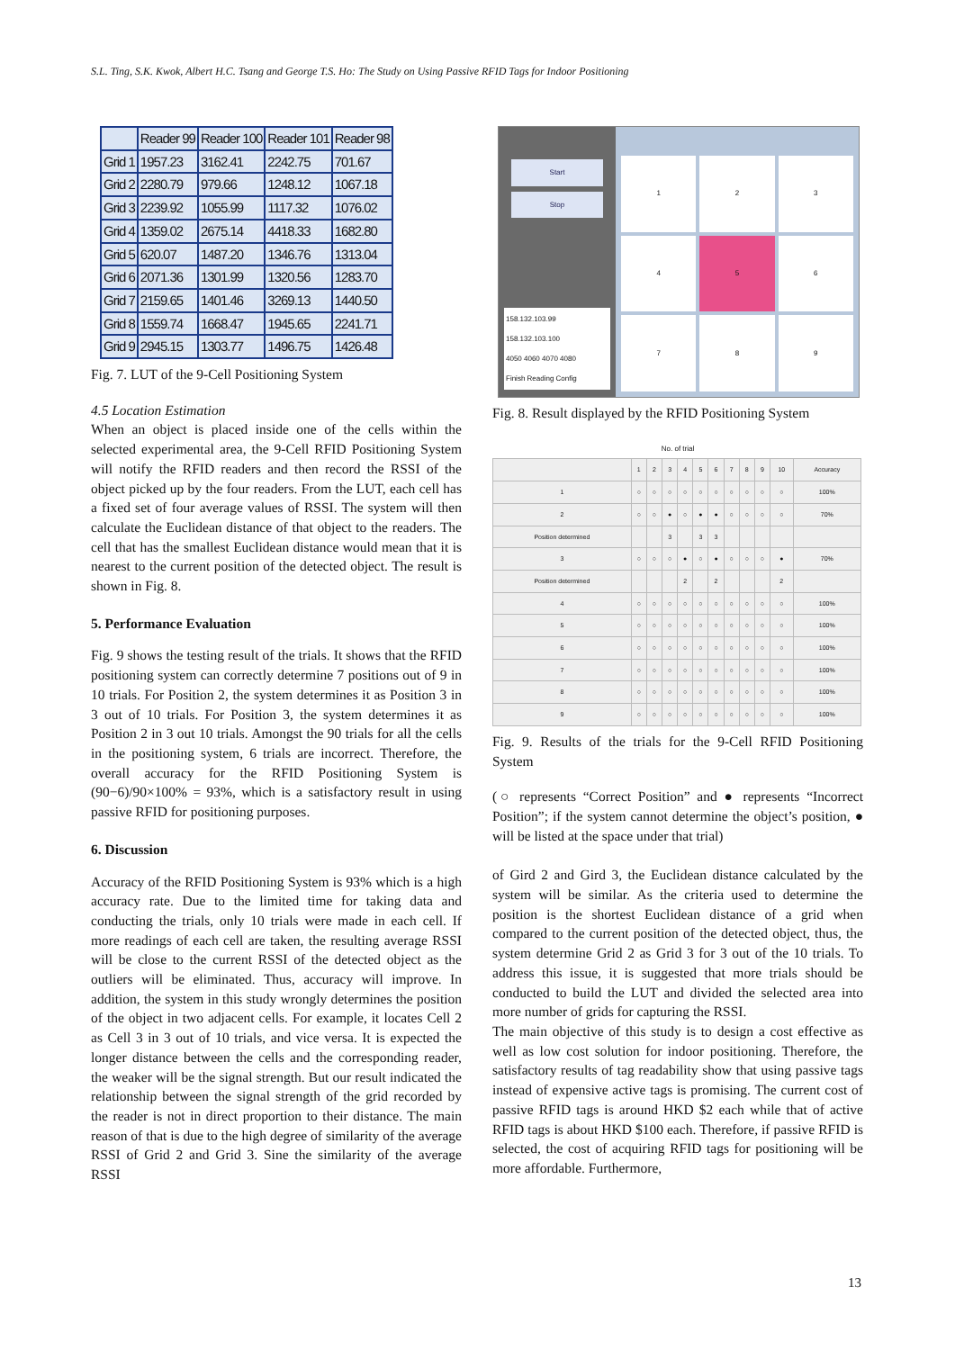S.L. Ting, S.K. Kwok, Albert H.C. Tsang and George T.S. Ho: The Study on Using Passive RFID Tags for Indoor Positioning
| | Reader 99 | Reader 100 | Reader 101 | Reader 98 |
| Grid 1 | 1957.23 | 3162.41 | 2242.75 | 701.67 |
| Grid 2 | 2280.79 | 979.66 | 1248.12 | 1067.18 |
| Grid 3 | 2239.92 | 1055.99 | 1117.32 | 1076.02 |
| Grid 4 | 1359.02 | 2675.14 | 4418.33 | 1682.80 |
| Grid 5 | 620.07 | 1487.20 | 1346.76 | 1313.04 |
| Grid 6 | 2071.36 | 1301.99 | 1320.56 | 1283.70 |
| Grid 7 | 2159.65 | 1401.46 | 3269.13 | 1440.50 |
| Grid 8 | 1559.74 | 1668.47 | 1945.65 | 2241.71 |
| Grid 9 | 2945.15 | 1303.77 | 1496.75 | 1426.48 |
Fig. 7. LUT of the 9-Cell Positioning System
4.5 Location Estimation
When an object is placed inside one of the cells within the selected experimental area, the 9-Cell RFID Positioning System will notify the RFID readers and then record the RSSI of the object picked up by the four readers. From the LUT, each cell has a fixed set of four average values of RSSI. The system will then calculate the Euclidean distance of that object to the readers. The cell that has the smallest Euclidean distance would mean that it is nearest to the current position of the detected object. The result is shown in Fig. 8.
5. Performance Evaluation
Fig. 9 shows the testing result of the trials. It shows that the RFID positioning system can correctly determine 7 positions out of 9 in 10 trials. For Position 2, the system determines it as Position 3 in 3 out of 10 trials. For Position 3, the system determines it as Position 2 in 3 out 10 trials. Amongst the 90 trials for all the cells in the positioning system, 6 trials are incorrect. Therefore, the overall accuracy for the RFID Positioning System is (90−6)/90×100% = 93%, which is a satisfactory result in using passive RFID for positioning purposes.
6. Discussion
Accuracy of the RFID Positioning System is 93% which is a high accuracy rate. Due to the limited time for taking data and conducting the trials, only 10 trials were made in each cell. If more readings of each cell are taken, the resulting average RSSI will be close to the current RSSI of the detected object as the outliers will be eliminated. Thus, accuracy will improve. In addition, the system in this study wrongly determines the position of the object in two adjacent cells. For example, it locates Cell 2 as Cell 3 in 3 out of 10 trials, and vice versa. It is expected the longer distance between the cells and the corresponding reader, the weaker will be the signal strength. But our result indicated the relationship between the signal strength of the grid recorded by the reader is not in direct proportion to their distance. The main reason of that is due to the high degree of similarity of the average RSSI of Grid 2 and Grid 3. Sine the similarity of the average RSSI
Start
Stop
158.132.103.99
158.132.103.100
4050 4060 4070 4080
Finish Reading Config
1
2
3
4
5
6
7
8
9
Fig. 8. Result displayed by the RFID Positioning System
No. of trial
| | 1 | 2 | 3 | 4 | 5 | 6 | 7 | 8 | 9 | 10 | Accuracy |
| 1 | ○ | ○ | ○ | ○ | ○ | ○ | ○ | ○ | ○ | ○ | 100% |
| 2 | ○ | ○ | ● | ○ | ● | ● | ○ | ○ | ○ | ○ | 70% |
| Position determined | | | 3 | | 3 | 3 | | | | | |
| 3 | ○ | ○ | ○ | ● | ○ | ● | ○ | ○ | ○ | ● | 70% |
| Position determined | | | | 2 | | 2 | | | | 2 | |
| 4 | ○ | ○ | ○ | ○ | ○ | ○ | ○ | ○ | ○ | ○ | 100% |
| 5 | ○ | ○ | ○ | ○ | ○ | ○ | ○ | ○ | ○ | ○ | 100% |
| 6 | ○ | ○ | ○ | ○ | ○ | ○ | ○ | ○ | ○ | ○ | 100% |
| 7 | ○ | ○ | ○ | ○ | ○ | ○ | ○ | ○ | ○ | ○ | 100% |
| 8 | ○ | ○ | ○ | ○ | ○ | ○ | ○ | ○ | ○ | ○ | 100% |
| 9 | ○ | ○ | ○ | ○ | ○ | ○ | ○ | ○ | ○ | ○ | 100% |
Fig. 9. Results of the trials for the 9-Cell RFID Positioning System
(○ represents “Correct Position” and ● represents “Incorrect Position”; if the system cannot determine the object’s position, ● will be listed at the space under that trial)
of Gird 2 and Gird 3, the Euclidean distance calculated by the system will be similar. As the criteria used to determine the position is the shortest Euclidean distance of a grid when compared to the current position of the detected object, thus, the system determine Grid 2 as Grid 3 for 3 out of the 10 trials. To address this issue, it is suggested that more trials should be conducted to build the LUT and divided the selected area into more number of grids for capturing the RSSI.
The main objective of this study is to design a cost effective as well as low cost solution for indoor positioning. Therefore, the satisfactory results of tag readability show that using passive tags instead of expensive active tags is promising. The current cost of passive RFID tags is around HKD $2 each while that of active RFID tags is about HKD $100 each. Therefore, if passive RFID is selected, the cost of acquiring RFID tags for positioning will be more affordable. Furthermore,
13